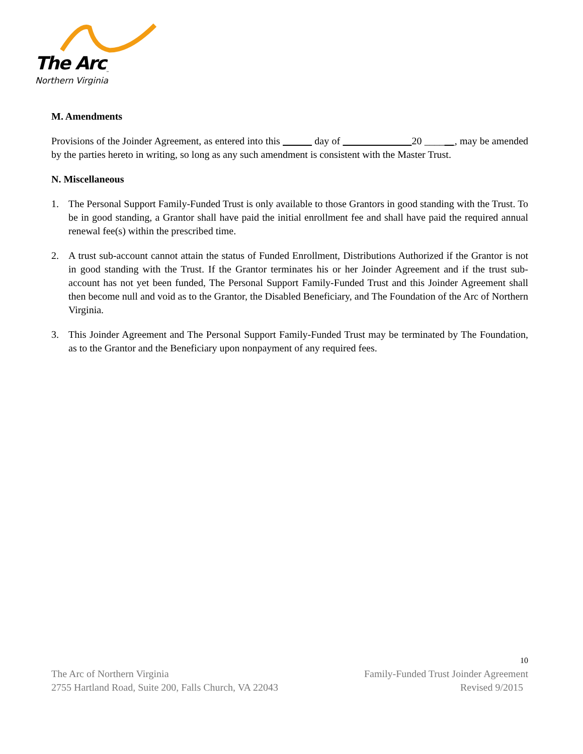The Arc<sub>™</sub>
Northern Virginia
M. Amendments
Provisions of the Joinder Agreement, as entered into this day of 20 ______, may be amended by the parties hereto in writing, so long as any such amendment is consistent with the Master Trust.
N. Miscellaneous
1. The Personal Support Family-Funded Trust is only available to those Grantors in good standing with the Trust. To be in good standing, a Grantor shall have paid the initial enrollment fee and shall have paid the required annual renewal fee(s) within the prescribed time.
2. A trust sub-account cannot attain the status of Funded Enrollment, Distributions Authorized if the Grantor is not in good standing with the Trust. If the Grantor terminates his or her Joinder Agreement and if the trust sub-account has not yet been funded, The Personal Support Family-Funded Trust and this Joinder Agreement shall then become null and void as to the Grantor, the Disabled Beneficiary, and The Foundation of the Arc of Northern Virginia.
3. This Joinder Agreement and The Personal Support Family-Funded Trust may be terminated by The Foundation, as to the Grantor and the Beneficiary upon nonpayment of any required fees.
10
The Arc of Northern Virginia Family-Funded Trust Joinder Agreement
2755 Hartland Road, Suite 200, Falls Church, VA 22043 Revised 9/2015